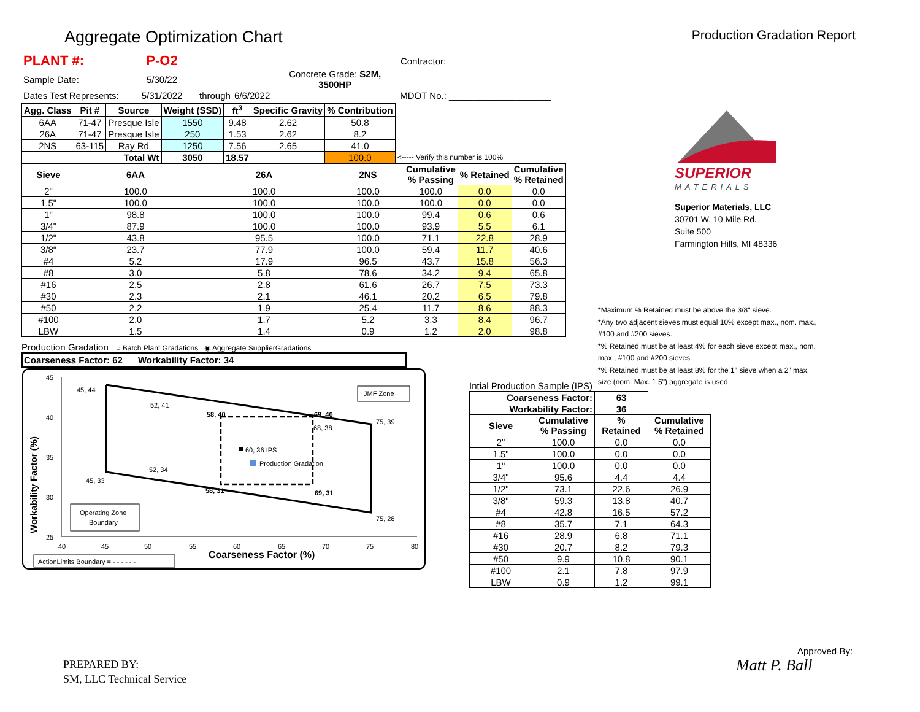Aggregate Optimization Chart
Production Gradation Report
| PLANT #: | P-O2 | | | | | Contractor: ____________________ |
| Sample Date: | 5/30/22 | | | | Concrete Grade: S2M, 3500HP | |
| Dates Test Represents: | 5/31/2022 | through | 6/6/2022 | | | MDOT No.: ____________________ |
| Agg. Class | Pit # | Source | Weight (SSD) | ft<sup>3</sup> | Specific Gravity | % Contribution | |
| --- | --- | --- | --- | --- | --- | --- | --- |
| 6AA | 71-47 | Presque Isle | 1550 | 9.48 | 2.62 | 50.8 | |
| 26A | 71-47 | Presque Isle | 250 | 1.53 | 2.62 | 8.2 | |
| 2NS | 63-115 | Ray Rd | 1250 | 7.56 | 2.65 | 41.0 | |
| Total Wt | | | 3050 | 18.57 | | 100.0 | <----- Verify this number is 100% |
| Sieve | 6AA | 26A | 2NS | Cumulative % Passing | % Retained | Cumulative % Retained |
| --- | --- | --- | --- | --- | --- | --- |
| 2" | 100.0 | 100.0 | 100.0 | 100.0 | 0.0 | 0.0 |
| 1.5" | 100.0 | 100.0 | 100.0 | 100.0 | 0.0 | 0.0 |
| 1" | 98.8 | 100.0 | 100.0 | 99.4 | 0.6 | 0.6 |
| 3/4" | 87.9 | 100.0 | 100.0 | 93.9 | 5.5 | 6.1 |
| 1/2" | 43.8 | 95.5 | 100.0 | 71.1 | 22.8 | 28.9 |
| 3/8" | 23.7 | 77.9 | 100.0 | 59.4 | 11.7 | 40.6 |
| #4 | 5.2 | 17.9 | 96.5 | 43.7 | 15.8 | 56.3 |
| #8 | 3.0 | 5.8 | 78.6 | 34.2 | 9.4 | 65.8 |
| #16 | 2.5 | 2.8 | 61.6 | 26.7 | 7.5 | 73.3 |
| #30 | 2.3 | 2.1 | 46.1 | 20.2 | 6.5 | 79.8 |
| #50 | 2.2 | 1.9 | 25.4 | 11.7 | 8.6 | 88.3 |
| #100 | 2.0 | 1.7 | 5.2 | 3.3 | 8.4 | 96.7 |
| LBW | 1.5 | 1.4 | 0.9 | 1.2 | 2.0 | 98.8 |
Production Gradation ○ Batch Plant Gradations ◉ Aggregate SupplierGradations
Coarseness Factor: 62 Workability Factor: 34
45
40
35
30
25
40
45
50
55
60
65
70
75
80
Coarseness Factor (%)
Workability Factor (%)
45, 44
52, 41
58, 40
69, 40
75, 39
68, 38
60, 36 IPS
Production Gradation
52, 34
45, 33
58, 31
69, 31
75, 28
JMF Zone
Operating Zone
Boundary
ActionLimits Boundary = - - - - - -
*Maximum % Retained must be above the 3/8" sieve.
*Any two adjacent sieves must equal 10% except max., nom. max., #100 and #200 sieves.
*% Retained must be at least 4% for each sieve except max., nom. max., #100 and #200 sieves.
*% Retained must be at least 8% for the 1" sieve when a 2" max. size (nom. Max. 1.5") aggregate is used.
SUPERIOR
MATERIALS
Superior Materials, LLC
30701 W. 10 Mile Rd.
Suite 500
Farmington Hills, MI 48336
Intial Production Sample (IPS)
| Coarseness Factor: | | 63 | |
| --- | --- | --- | --- |
| Workability Factor: | | 36 | |
| Sieve | Cumulative % Passing | % Retained | Cumulative % Retained |
| 2" | 100.0 | 0.0 | 0.0 |
| 1.5" | 100.0 | 0.0 | 0.0 |
| 1" | 100.0 | 0.0 | 0.0 |
| 3/4" | 95.6 | 4.4 | 4.4 |
| 1/2" | 73.1 | 22.6 | 26.9 |
| 3/8" | 59.3 | 13.8 | 40.7 |
| #4 | 42.8 | 16.5 | 57.2 |
| #8 | 35.7 | 7.1 | 64.3 |
| #16 | 28.9 | 6.8 | 71.1 |
| #30 | 20.7 | 8.2 | 79.3 |
| #50 | 9.9 | 10.8 | 90.1 |
| #100 | 2.1 | 7.8 | 97.9 |
| LBW | 0.9 | 1.2 | 99.1 |
PREPARED BY:
SM, LLC Technical Service
Approved By:
Matt P. Ball